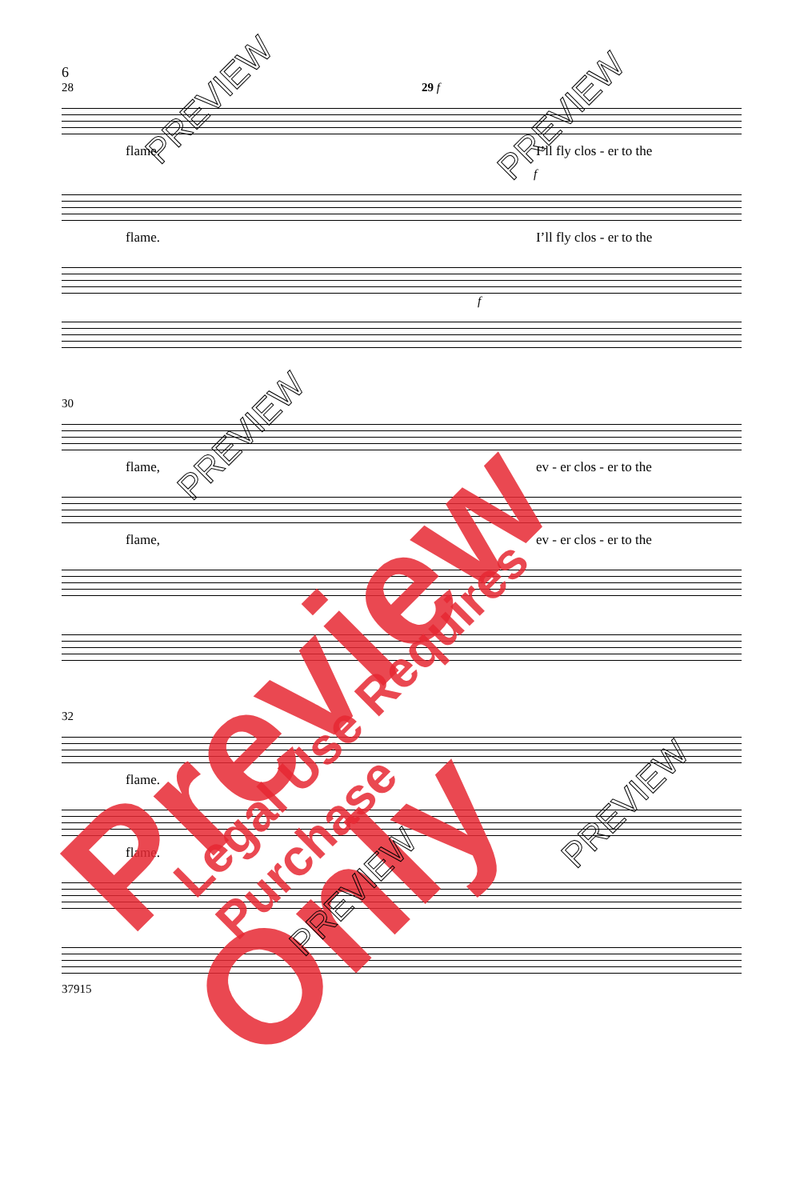6
28 29 f
flame. I’ll fly clos - er to the
f
flame. I’ll fly clos - er to the
f
30
flame, ev - er clos - er to the
flame, ev - er clos - er to the
32
flame.
flame.
37915
Preview Only Legal Use Requires Purchase
PREVIEW PREVIEW
PREVIEW
PREVIEW
PREVIEW